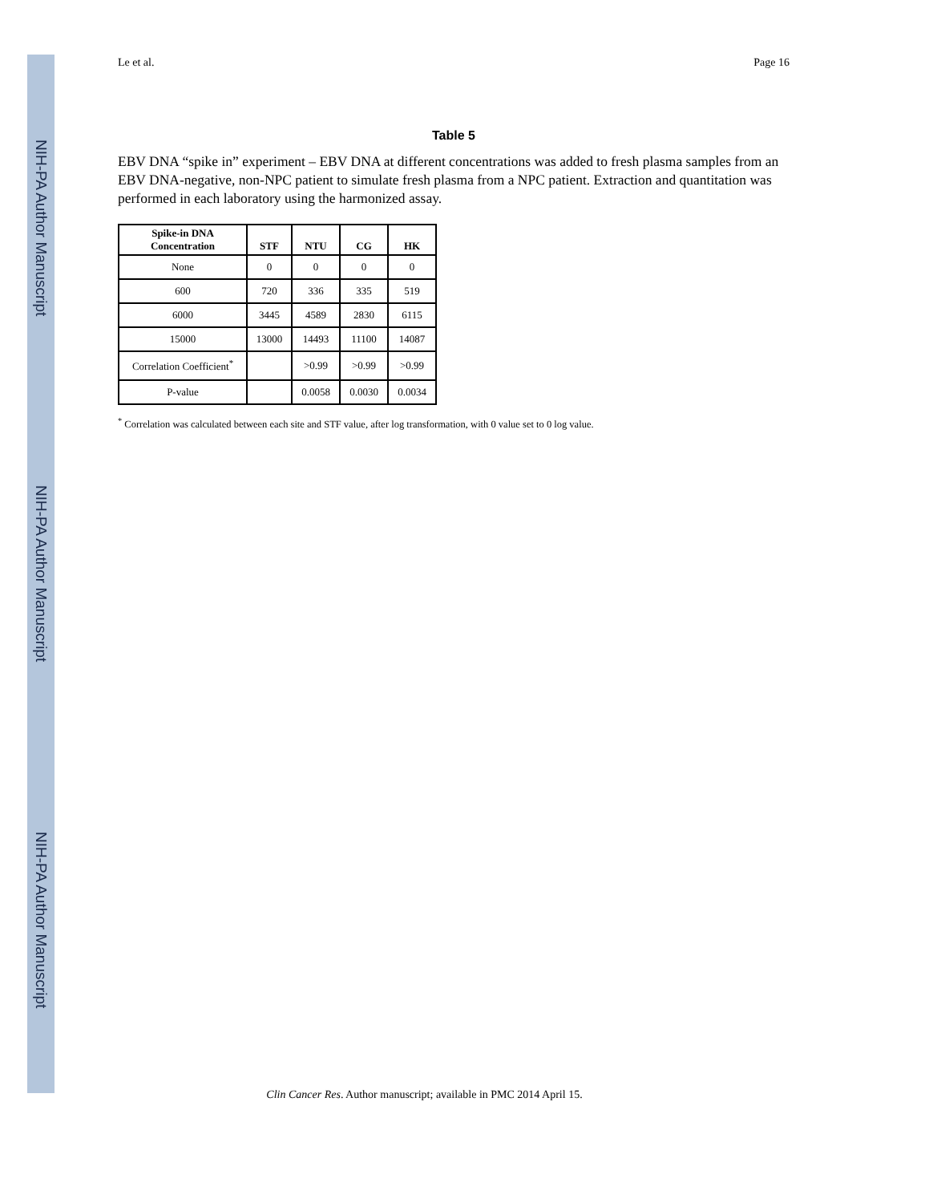NIH-PA Author Manuscript
NIH-PA Author Manuscript
NIH-PA Author Manuscript
Le et al. Page 16
Table 5
EBV DNA “spike in” experiment – EBV DNA at different concentrations was added to fresh plasma samples from an EBV DNA-negative, non-NPC patient to simulate fresh plasma from a NPC patient. Extraction and quantitation was performed in each laboratory using the harmonized assay.
| Spike-in DNA Concentration | STF | NTU | CG | HK |
| --- | --- | --- | --- | --- |
| None | 0 | 0 | 0 | 0 |
| 600 | 720 | 336 | 335 | 519 |
| 6000 | 3445 | 4589 | 2830 | 6115 |
| 15000 | 13000 | 14493 | 11100 | 14087 |
| Correlation Coefficient<sup>*</sup> | | >0.99 | >0.99 | >0.99 |
| P-value | | 0.0058 | 0.0030 | 0.0034 |
<sup>*</sup> Correlation was calculated between each site and STF value, after log transformation, with 0 value set to 0 log value.
Clin Cancer Res. Author manuscript; available in PMC 2014 April 15.